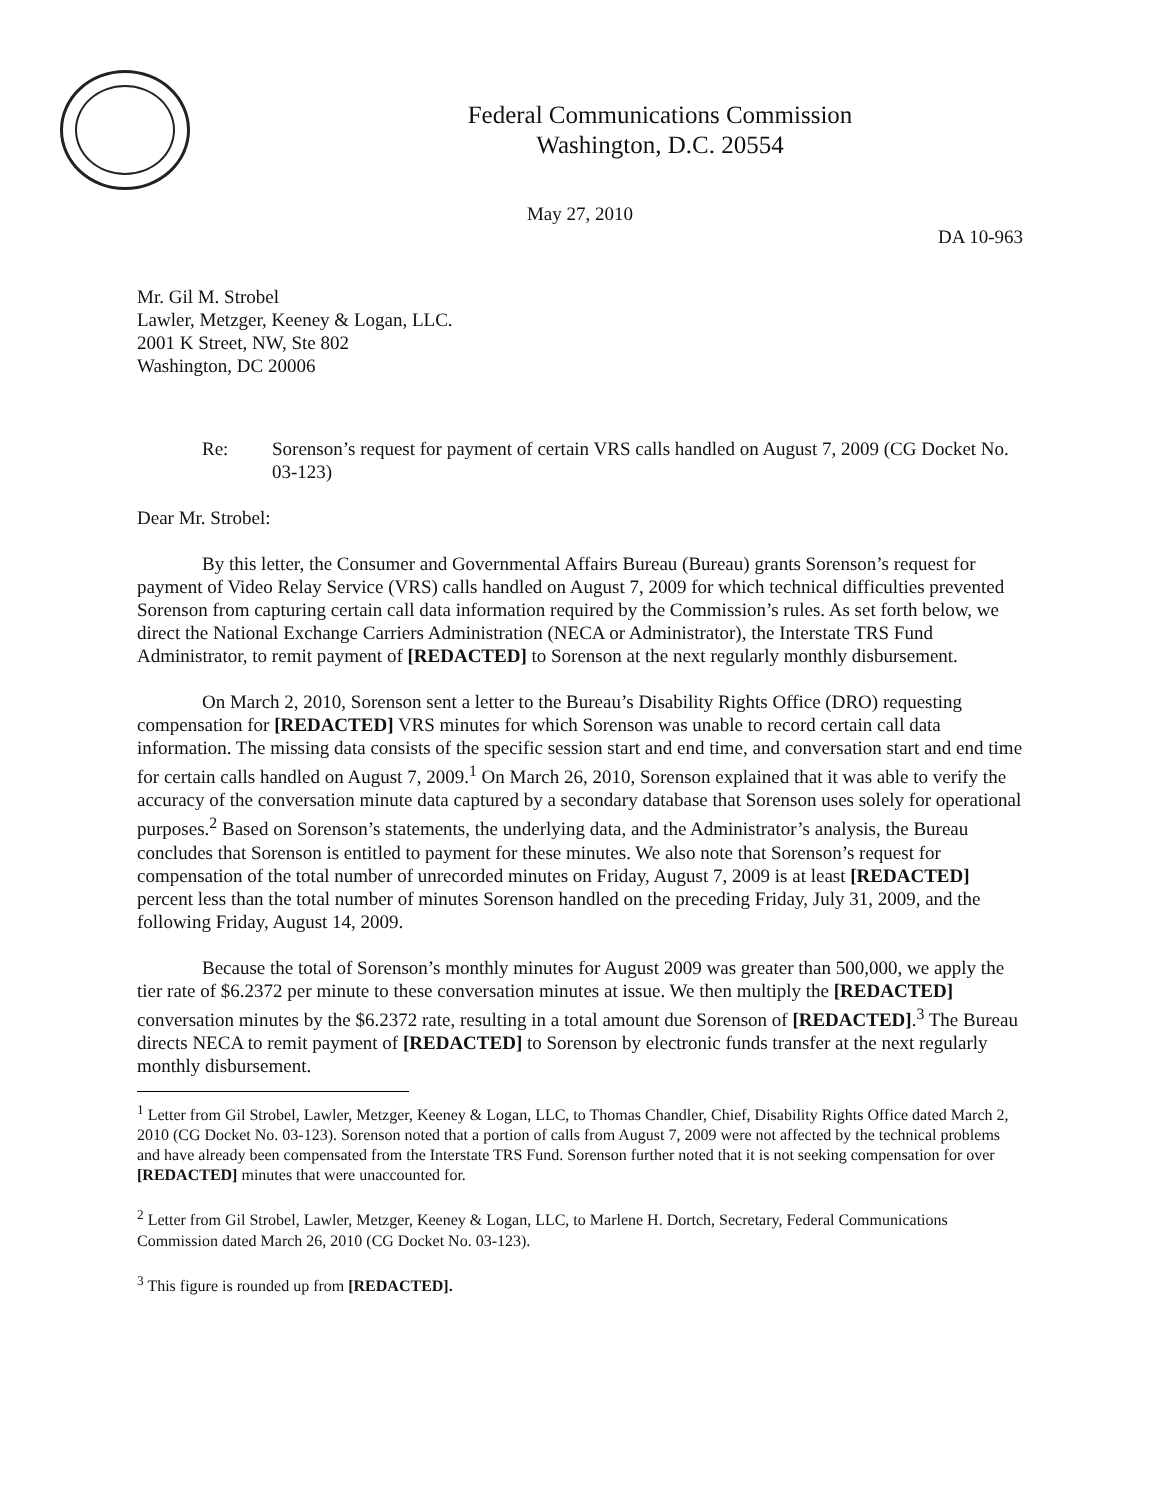Federal Communications Commission
Washington, D.C. 20554
May 27, 2010
DA 10-963
Mr. Gil M. Strobel
Lawler, Metzger, Keeney & Logan, LLC.
2001 K Street, NW, Ste 802
Washington, DC 20006
Re: Sorenson’s request for payment of certain VRS calls handled on August 7, 2009 (CG Docket No. 03-123)
Dear Mr. Strobel:
By this letter, the Consumer and Governmental Affairs Bureau (Bureau) grants Sorenson’s request for payment of Video Relay Service (VRS) calls handled on August 7, 2009 for which technical difficulties prevented Sorenson from capturing certain call data information required by the Commission’s rules. As set forth below, we direct the National Exchange Carriers Administration (NECA or Administrator), the Interstate TRS Fund Administrator, to remit payment of [REDACTED] to Sorenson at the next regularly monthly disbursement.
On March 2, 2010, Sorenson sent a letter to the Bureau’s Disability Rights Office (DRO) requesting compensation for [REDACTED] VRS minutes for which Sorenson was unable to record certain call data information. The missing data consists of the specific session start and end time, and conversation start and end time for certain calls handled on August 7, 2009.<sup>1</sup> On March 26, 2010, Sorenson explained that it was able to verify the accuracy of the conversation minute data captured by a secondary database that Sorenson uses solely for operational purposes.<sup>2</sup> Based on Sorenson’s statements, the underlying data, and the Administrator’s analysis, the Bureau concludes that Sorenson is entitled to payment for these minutes. We also note that Sorenson’s request for compensation of the total number of unrecorded minutes on Friday, August 7, 2009 is at least [REDACTED] percent less than the total number of minutes Sorenson handled on the preceding Friday, July 31, 2009, and the following Friday, August 14, 2009.
Because the total of Sorenson’s monthly minutes for August 2009 was greater than 500,000, we apply the tier rate of $6.2372 per minute to these conversation minutes at issue. We then multiply the [REDACTED] conversation minutes by the $6.2372 rate, resulting in a total amount due Sorenson of [REDACTED].<sup>3</sup> The Bureau directs NECA to remit payment of [REDACTED] to Sorenson by electronic funds transfer at the next regularly monthly disbursement.
<sup>1</sup> Letter from Gil Strobel, Lawler, Metzger, Keeney & Logan, LLC, to Thomas Chandler, Chief, Disability Rights Office dated March 2, 2010 (CG Docket No. 03-123). Sorenson noted that a portion of calls from August 7, 2009 were not affected by the technical problems and have already been compensated from the Interstate TRS Fund. Sorenson further noted that it is not seeking compensation for over [REDACTED] minutes that were unaccounted for.
<sup>2</sup> Letter from Gil Strobel, Lawler, Metzger, Keeney & Logan, LLC, to Marlene H. Dortch, Secretary, Federal Communications Commission dated March 26, 2010 (CG Docket No. 03-123).
<sup>3</sup> This figure is rounded up from [REDACTED].